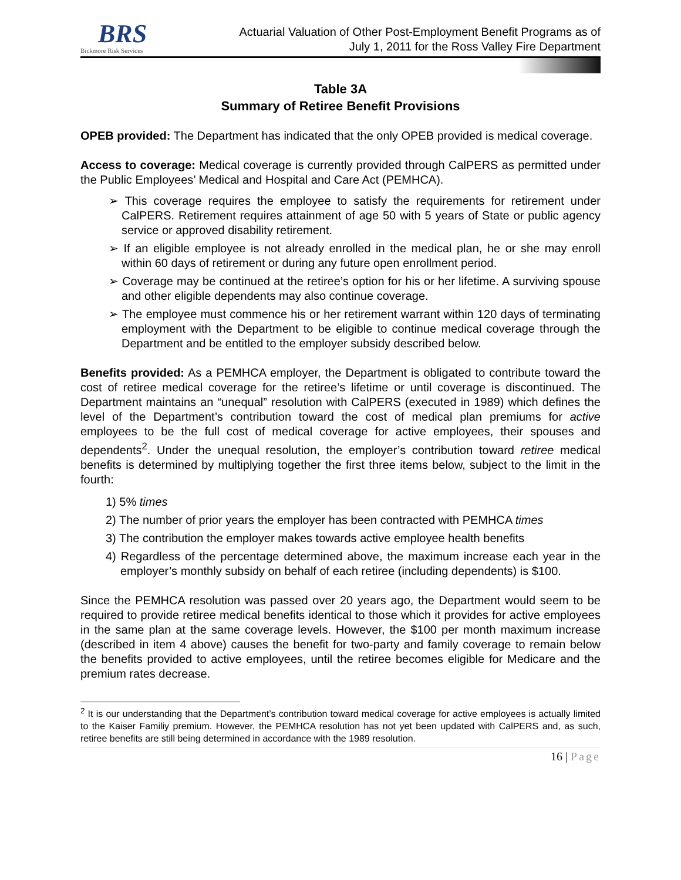BRS
Bickmore Risk Services
Actuarial Valuation of Other Post-Employment Benefit Programs as of
July 1, 2011 for the Ross Valley Fire Department
Table 3A
Summary of Retiree Benefit Provisions
OPEB provided: The Department has indicated that the only OPEB provided is medical coverage.
Access to coverage: Medical coverage is currently provided through CalPERS as permitted under the Public Employees’ Medical and Hospital and Care Act (PEMHCA).
➢ This coverage requires the employee to satisfy the requirements for retirement under CalPERS. Retirement requires attainment of age 50 with 5 years of State or public agency service or approved disability retirement.
➢ If an eligible employee is not already enrolled in the medical plan, he or she may enroll within 60 days of retirement or during any future open enrollment period.
➢ Coverage may be continued at the retiree’s option for his or her lifetime. A surviving spouse and other eligible dependents may also continue coverage.
➢ The employee must commence his or her retirement warrant within 120 days of terminating employment with the Department to be eligible to continue medical coverage through the Department and be entitled to the employer subsidy described below.
Benefits provided: As a PEMHCA employer, the Department is obligated to contribute toward the cost of retiree medical coverage for the retiree’s lifetime or until coverage is discontinued. The Department maintains an “unequal” resolution with CalPERS (executed in 1989) which defines the level of the Department’s contribution toward the cost of medical plan premiums for active employees to be the full cost of medical coverage for active employees, their spouses and dependents<sup>2</sup>. Under the unequal resolution, the employer’s contribution toward retiree medical benefits is determined by multiplying together the first three items below, subject to the limit in the fourth:
1) 5% times
2) The number of prior years the employer has been contracted with PEMHCA times
3) The contribution the employer makes towards active employee health benefits
4) Regardless of the percentage determined above, the maximum increase each year in the employer’s monthly subsidy on behalf of each retiree (including dependents) is $100.
Since the PEMHCA resolution was passed over 20 years ago, the Department would seem to be required to provide retiree medical benefits identical to those which it provides for active employees in the same plan at the same coverage levels. However, the $100 per month maximum increase (described in item 4 above) causes the benefit for two-party and family coverage to remain below the benefits provided to active employees, until the retiree becomes eligible for Medicare and the premium rates decrease.
<sup>2</sup> It is our understanding that the Department’s contribution toward medical coverage for active employees is actually limited to the Kaiser Familiy premium. However, the PEMHCA resolution has not yet been updated with CalPERS and, as such, retiree benefits are still being determined in accordance with the 1989 resolution.
16 | Page